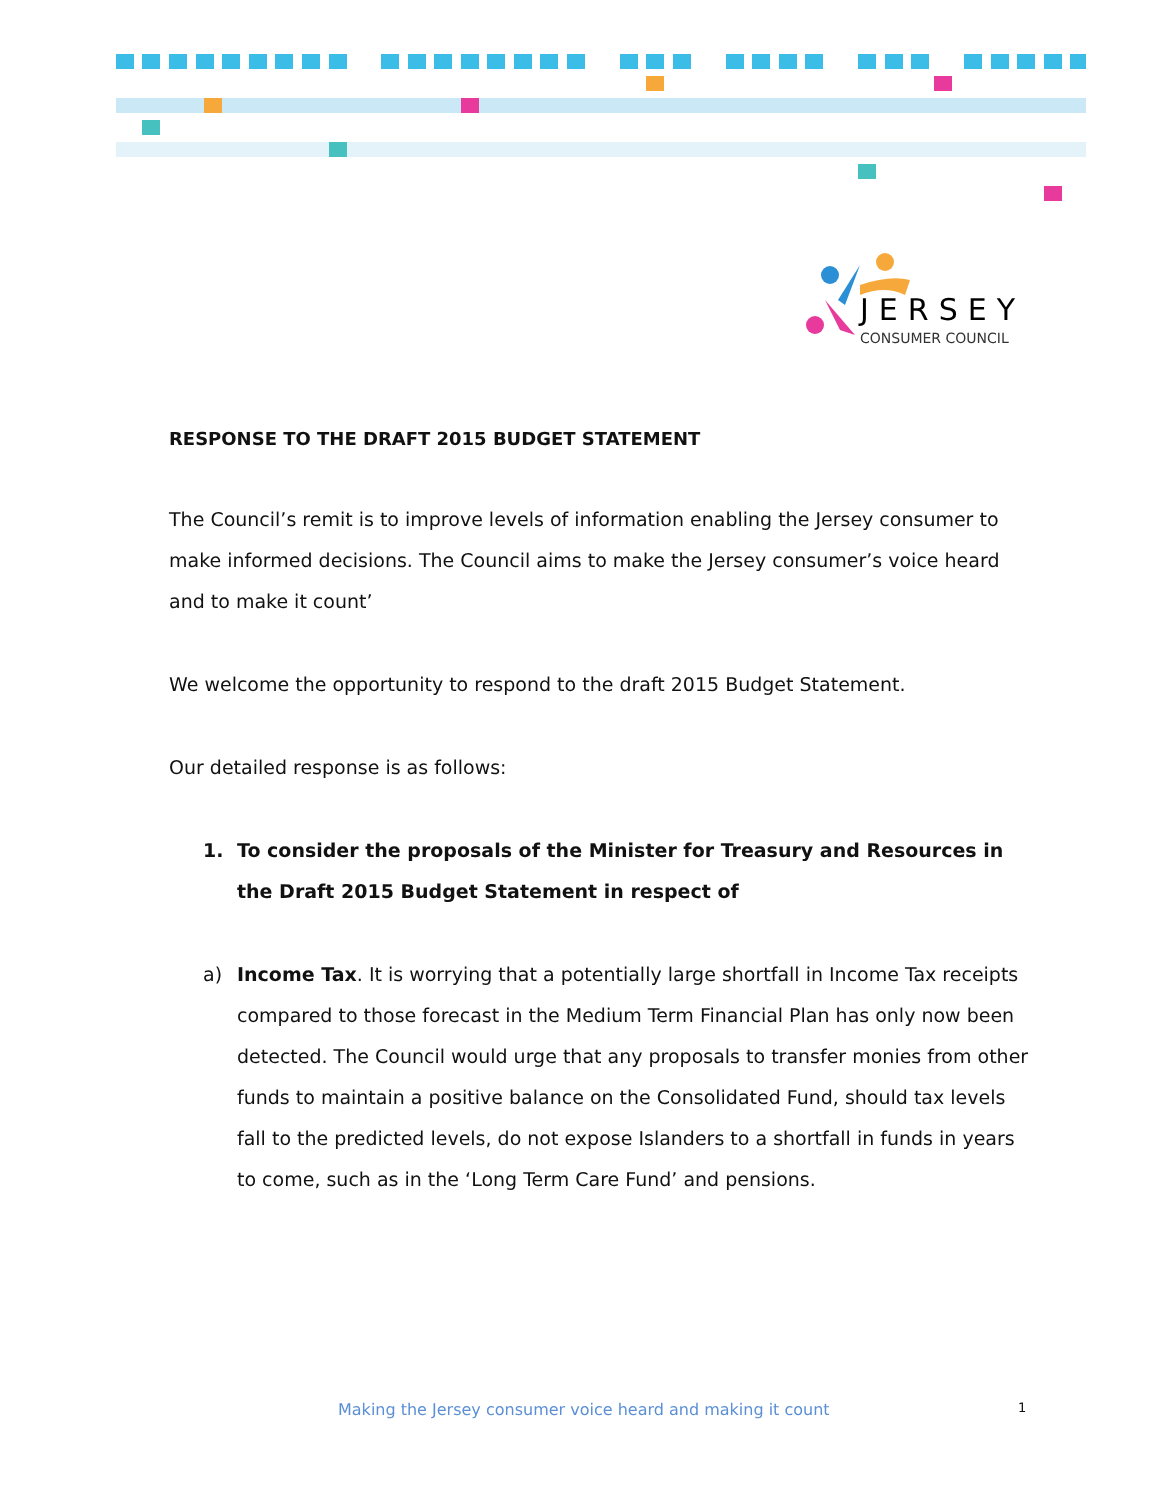JERSEY
CONSUMER COUNCIL
RESPONSE TO THE DRAFT 2015 BUDGET STATEMENT
The Council’s remit is to improve levels of information enabling the Jersey consumer to make informed decisions. The Council aims to make the Jersey consumer’s voice heard and to make it count’
We welcome the opportunity to respond to the draft 2015 Budget Statement.
Our detailed response is as follows:
1. To consider the proposals of the Minister for Treasury and Resources in the Draft 2015 Budget Statement in respect of
a) Income Tax. It is worrying that a potentially large shortfall in Income Tax receipts compared to those forecast in the Medium Term Financial Plan has only now been detected. The Council would urge that any proposals to transfer monies from other funds to maintain a positive balance on the Consolidated Fund, should tax levels fall to the predicted levels, do not expose Islanders to a shortfall in funds in years to come, such as in the ‘Long Term Care Fund’ and pensions.
Making the Jersey consumer voice heard and making it count 1